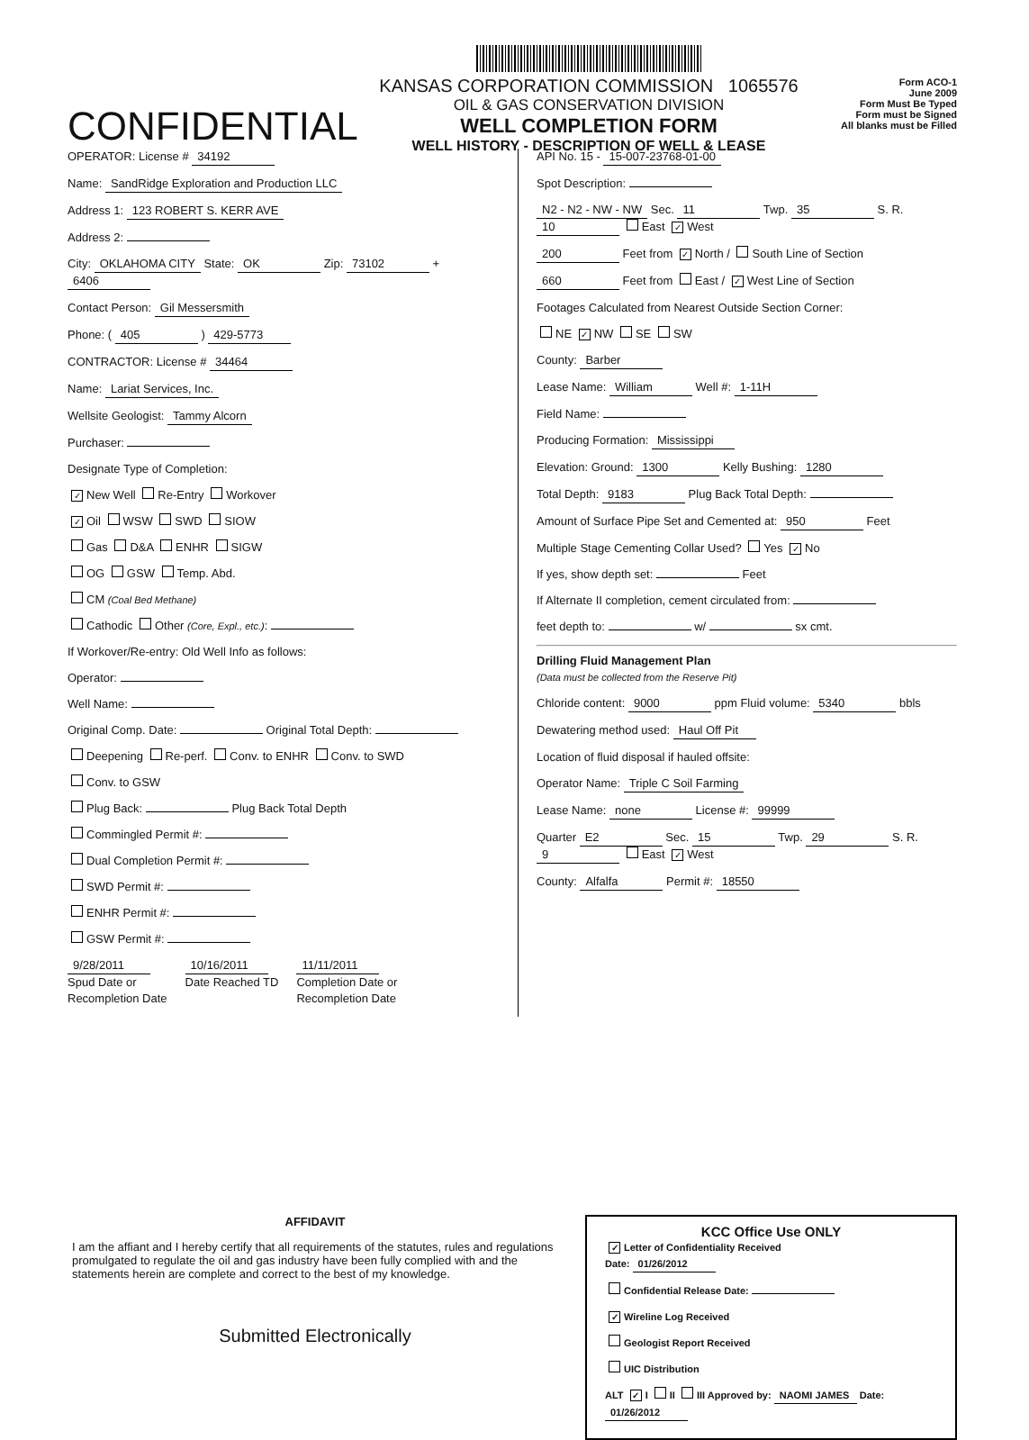CONFIDENTIAL
KANSAS CORPORATION COMMISSION 1065576
OIL & GAS CONSERVATION DIVISION
WELL COMPLETION FORM
WELL HISTORY - DESCRIPTION OF WELL & LEASE
Form ACO-1
June 2009
Form Must Be Typed
Form must be Signed
All blanks must be Filled
OPERATOR: License # 34192
Name: SandRidge Exploration and Production LLC
Address 1: 123 ROBERT S. KERR AVE
Address 2:
City: OKLAHOMA CITY State: OK Zip: 73102 + 6406
Contact Person: Gil Messersmith
Phone: ( 405 ) 429-5773
CONTRACTOR: License # 34464
Name: Lariat Services, Inc.
Wellsite Geologist: Tammy Alcorn
Purchaser:
Designate Type of Completion:
✓ New Well Re-Entry Workover
✓ Oil WSW SWD SIOW
Gas D&A ENHR SIGW
OG GSW Temp. Abd.
CM (Coal Bed Methane)
Cathodic Other (Core, Expl., etc.):
If Workover/Re-entry: Old Well Info as follows:
Operator:
Well Name:
Original Comp. Date: Original Total Depth:
Deepening Re-perf. Conv. to ENHR Conv. to SWD
Conv. to GSW
Plug Back: Plug Back Total Depth
Commingled Permit #:
Dual Completion Permit #:
SWD Permit #:
ENHR Permit #:
GSW Permit #:
9/28/2011
Spud Date or
Recompletion Date
10/16/2011
Date Reached TD
11/11/2011
Completion Date or
Recompletion Date
API No. 15 - 15-007-23768-01-00
Spot Description:
N2 - N2 - NW - NW Sec. 11 Twp. 35 S. R. 10 East ✓ West
200 Feet from ✓ North / South Line of Section
660 Feet from East / ✓ West Line of Section
Footages Calculated from Nearest Outside Section Corner:
NE ✓ NW SE SW
County: Barber
Lease Name: William Well #: 1-11H
Field Name:
Producing Formation: Mississippi
Elevation: Ground: 1300 Kelly Bushing: 1280
Total Depth: 9183 Plug Back Total Depth:
Amount of Surface Pipe Set and Cemented at: 950 Feet
Multiple Stage Cementing Collar Used? Yes ✓ No
If yes, show depth set: Feet
If Alternate II completion, cement circulated from:
feet depth to: w/ sx cmt.
Drilling Fluid Management Plan
(Data must be collected from the Reserve Pit)
Chloride content: 9000 ppm Fluid volume: 5340 bbls
Dewatering method used: Haul Off Pit
Location of fluid disposal if hauled offsite:
Operator Name: Triple C Soil Farming
Lease Name: none License #: 99999
Quarter E2 Sec. 15 Twp. 29 S. R. 9 East ✓ West
County: Alfalfa Permit #: 18550
AFFIDAVIT
I am the affiant and I hereby certify that all requirements of the statutes, rules and regulations promulgated to regulate the oil and gas industry have been fully complied with and the statements herein are complete and correct to the best of my knowledge.
Submitted Electronically
KCC Office Use ONLY
✓ Letter of Confidentiality Received
Date: 01/26/2012
Confidential Release Date:
✓ Wireline Log Received
Geologist Report Received
UIC Distribution
ALT ✓ I II III Approved by: NAOMI JAMES Date: 01/26/2012